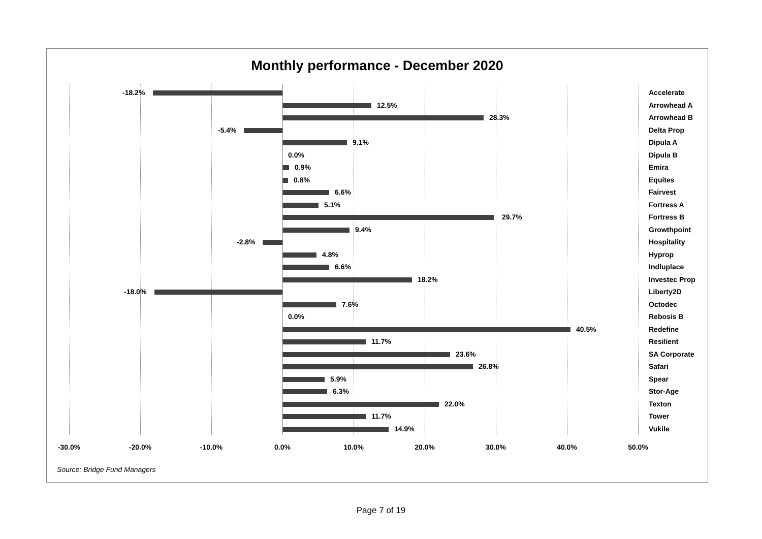Monthly performance - December 2020
-18.2% Accelerate
12.5% Arrowhead A
28.3% Arrowhead B
-5.4% Delta Prop
9.1% Dipula A
0.0% Dipula B
0.9% Emira
0.8% Equites
6.6% Fairvest
5.1% Fortress A
29.7% Fortress B
9.4% Growthpoint
-2.8% Hospitality
4.8% Hyprop
6.6% Indluplace
18.2% Investec Prop
-18.0% Liberty2D
7.6% Octodec
0.0% Rebosis B
40.5% Redefine
11.7% Resilient
23.6% SA Corporate
26.8% Safari
5.9% Spear
6.3% Stor-Age
22.0% Texton
11.7% Tower
14.9% Vukile
-30.0% -20.0% -10.0% 0.0% 10.0% 20.0% 30.0% 40.0% 50.0%
Source: Bridge Fund Managers
Page 7 of 19